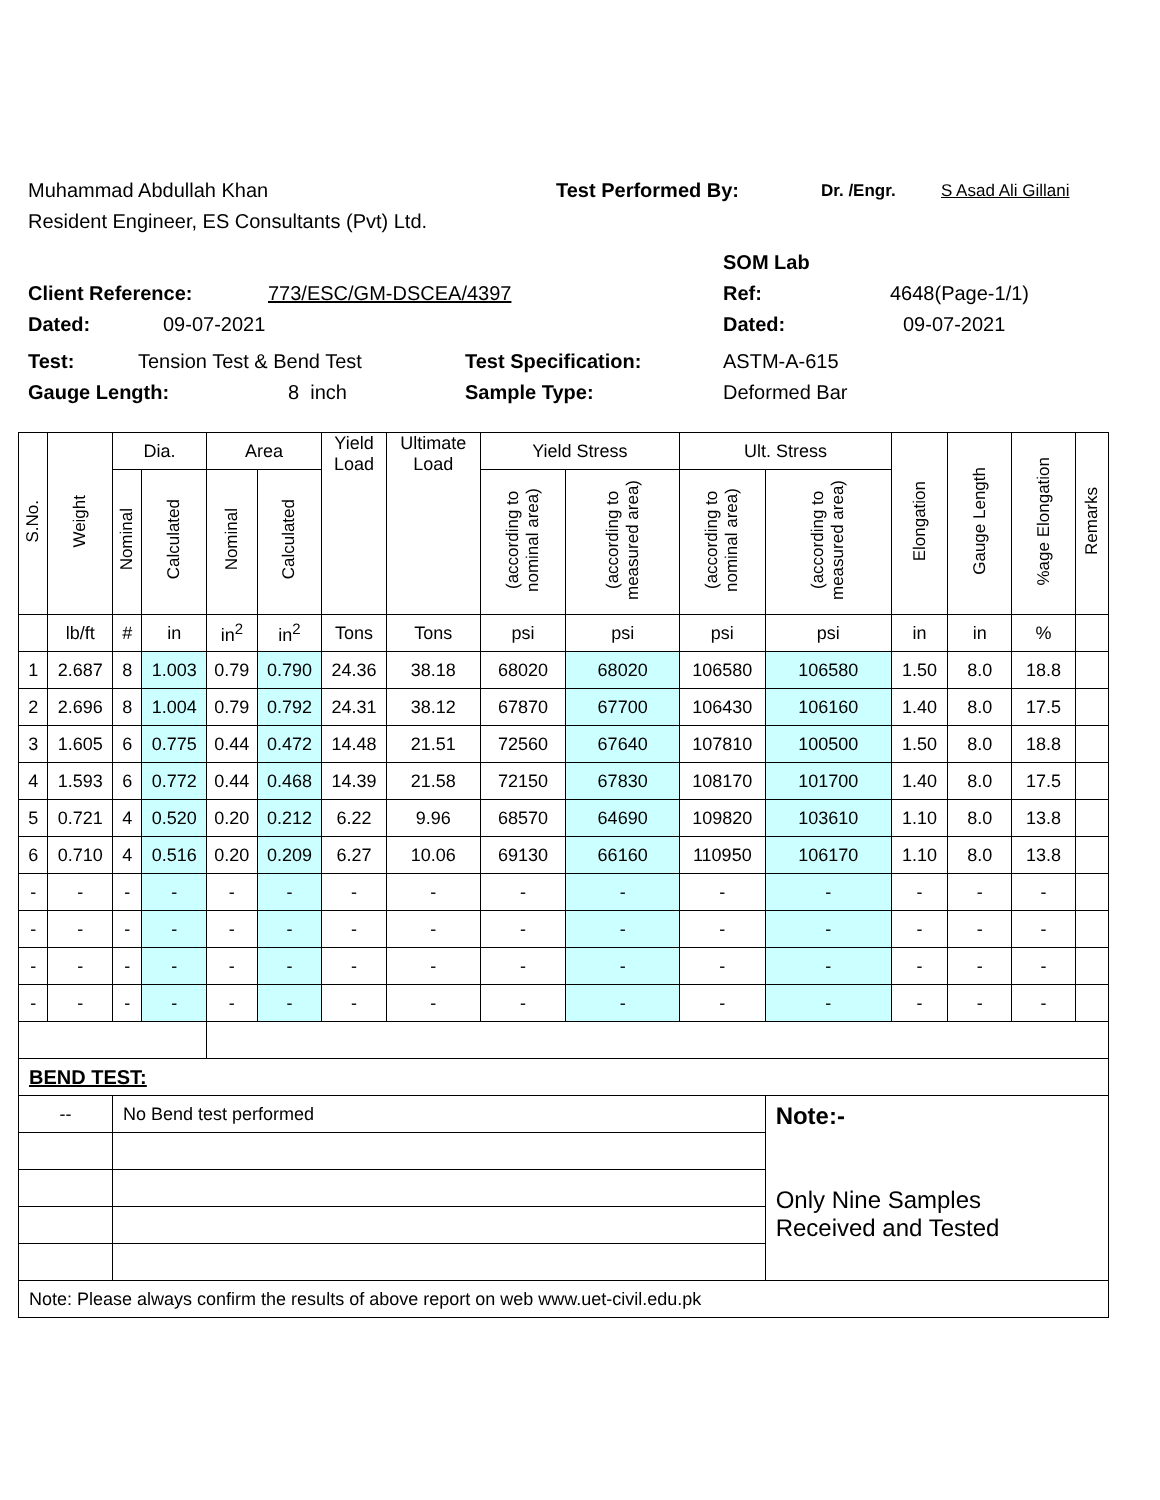Muhammad Abdullah Khan Test Performed By: Dr. /Engr. S Asad Ali Gillani
Resident Engineer, ES Consultants (Pvt) Ltd.
SOM Lab
Client Reference: 773/ESC/GM-DSCEA/4397 Ref: 4648(Page-1/1)
Dated: 09-07-2021 Dated: 09-07-2021
Test: Tension Test & Bend Test Test Specification: ASTM-A-615
Gauge Length: 8 inch Sample Type: Deformed Bar
| S.No. | Weight | Dia. | | Area | | Yield Load | Ultimate Load | Yield Stress | | Ult. Stress | | Elongation | Gauge Length | %age Elongation | Remarks |
| --- | --- | --- | --- | --- | --- | --- | --- | --- | --- | --- | --- | --- | --- | --- | --- |
| | | Nominal | Calculated | Nominal | Calculated | | | (according to nominal area) | (according to measured area) | (according to nominal area) | (according to measured area) | | | | |
| | lb/ft | # | in | in<sup>2</sup> | in<sup>2</sup> | Tons | Tons | psi | psi | psi | psi | in | in | % | |
| 1 | 2.687 | 8 | 1.003 | 0.79 | 0.790 | 24.36 | 38.18 | 68020 | 68020 | 106580 | 106580 | 1.50 | 8.0 | 18.8 | |
| 2 | 2.696 | 8 | 1.004 | 0.79 | 0.792 | 24.31 | 38.12 | 67870 | 67700 | 106430 | 106160 | 1.40 | 8.0 | 17.5 | |
| 3 | 1.605 | 6 | 0.775 | 0.44 | 0.472 | 14.48 | 21.51 | 72560 | 67640 | 107810 | 100500 | 1.50 | 8.0 | 18.8 | |
| 4 | 1.593 | 6 | 0.772 | 0.44 | 0.468 | 14.39 | 21.58 | 72150 | 67830 | 108170 | 101700 | 1.40 | 8.0 | 17.5 | |
| 5 | 0.721 | 4 | 0.520 | 0.20 | 0.212 | 6.22 | 9.96 | 68570 | 64690 | 109820 | 103610 | 1.10 | 8.0 | 13.8 | |
| 6 | 0.710 | 4 | 0.516 | 0.20 | 0.209 | 6.27 | 10.06 | 69130 | 66160 | 110950 | 106170 | 1.10 | 8.0 | 13.8 | |
| - | - | - | - | - | - | - | - | - | - | - | - | - | - | - | |
| - | - | - | - | - | - | - | - | - | - | - | - | - | - | - | |
| - | - | - | - | - | - | - | - | - | - | - | - | - | - | - | |
| - | - | - | - | - | - | - | - | - | - | - | - | - | - | - | |
| BEND TEST: | | | | | | | | | | | | | | | |
| -- | | No Bend test performed | | | | | | | | | Note:- Only Nine Samples Received and Tested | | | | |
| Note: Please always confirm the results of above report on web www.uet-civil.edu.pk | | | | | | | | | | | | | | | |